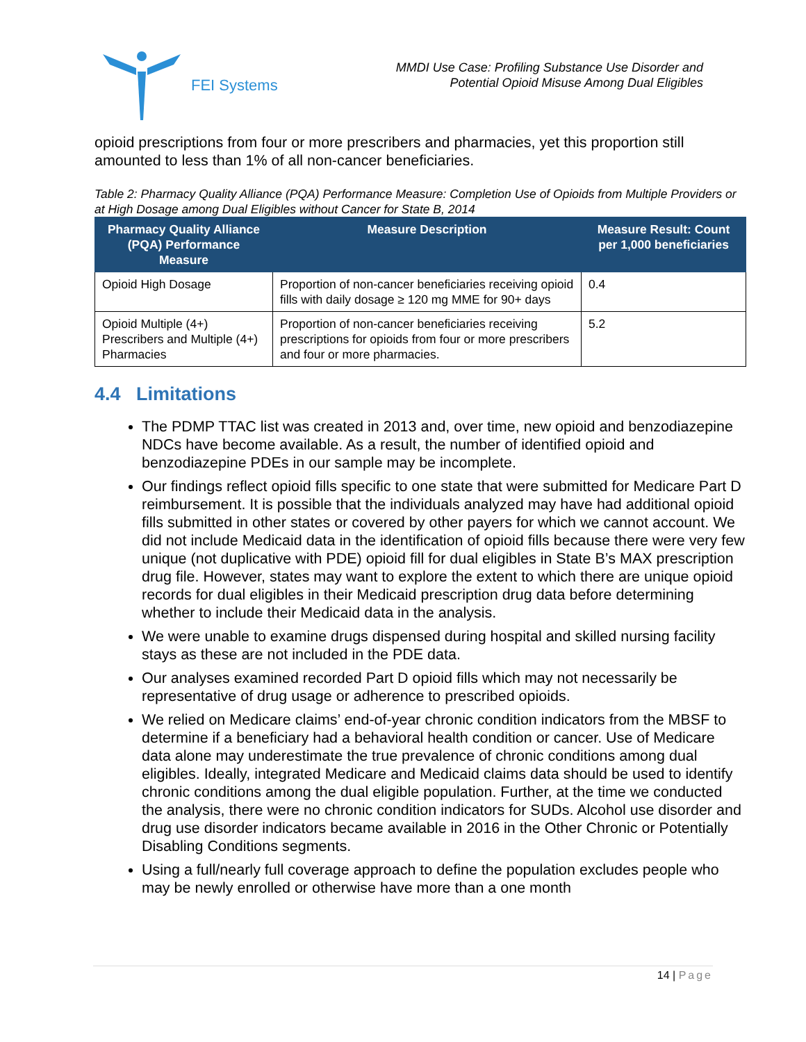FEI Systems
MMDI Use Case: Profiling Substance Use Disorder and
Potential Opioid Misuse Among Dual Eligibles
opioid prescriptions from four or more prescribers and pharmacies, yet this proportion still amounted to less than 1% of all non-cancer beneficiaries.
Table 2: Pharmacy Quality Alliance (PQA) Performance Measure: Completion Use of Opioids from Multiple Providers or at High Dosage among Dual Eligibles without Cancer for State B, 2014
| Pharmacy Quality Alliance (PQA) Performance Measure | Measure Description | Measure Result: Count per 1,000 beneficiaries |
| --- | --- | --- |
| Opioid High Dosage | Proportion of non-cancer beneficiaries receiving opioid fills with daily dosage ≥ 120 mg MME for 90+ days | 0.4 |
| Opioid Multiple (4+) Prescribers and Multiple (4+) Pharmacies | Proportion of non-cancer beneficiaries receiving prescriptions for opioids from four or more prescribers and four or more pharmacies. | 5.2 |
4.4 Limitations
The PDMP TTAC list was created in 2013 and, over time, new opioid and benzodiazepine NDCs have become available. As a result, the number of identified opioid and benzodiazepine PDEs in our sample may be incomplete.
Our findings reflect opioid fills specific to one state that were submitted for Medicare Part D reimbursement. It is possible that the individuals analyzed may have had additional opioid fills submitted in other states or covered by other payers for which we cannot account. We did not include Medicaid data in the identification of opioid fills because there were very few unique (not duplicative with PDE) opioid fill for dual eligibles in State B’s MAX prescription drug file. However, states may want to explore the extent to which there are unique opioid records for dual eligibles in their Medicaid prescription drug data before determining whether to include their Medicaid data in the analysis.
We were unable to examine drugs dispensed during hospital and skilled nursing facility stays as these are not included in the PDE data.
Our analyses examined recorded Part D opioid fills which may not necessarily be representative of drug usage or adherence to prescribed opioids.
We relied on Medicare claims’ end-of-year chronic condition indicators from the MBSF to determine if a beneficiary had a behavioral health condition or cancer. Use of Medicare data alone may underestimate the true prevalence of chronic conditions among dual eligibles. Ideally, integrated Medicare and Medicaid claims data should be used to identify chronic conditions among the dual eligible population. Further, at the time we conducted the analysis, there were no chronic condition indicators for SUDs. Alcohol use disorder and drug use disorder indicators became available in 2016 in the Other Chronic or Potentially Disabling Conditions segments.
Using a full/nearly full coverage approach to define the population excludes people who may be newly enrolled or otherwise have more than a one month
14 | Page